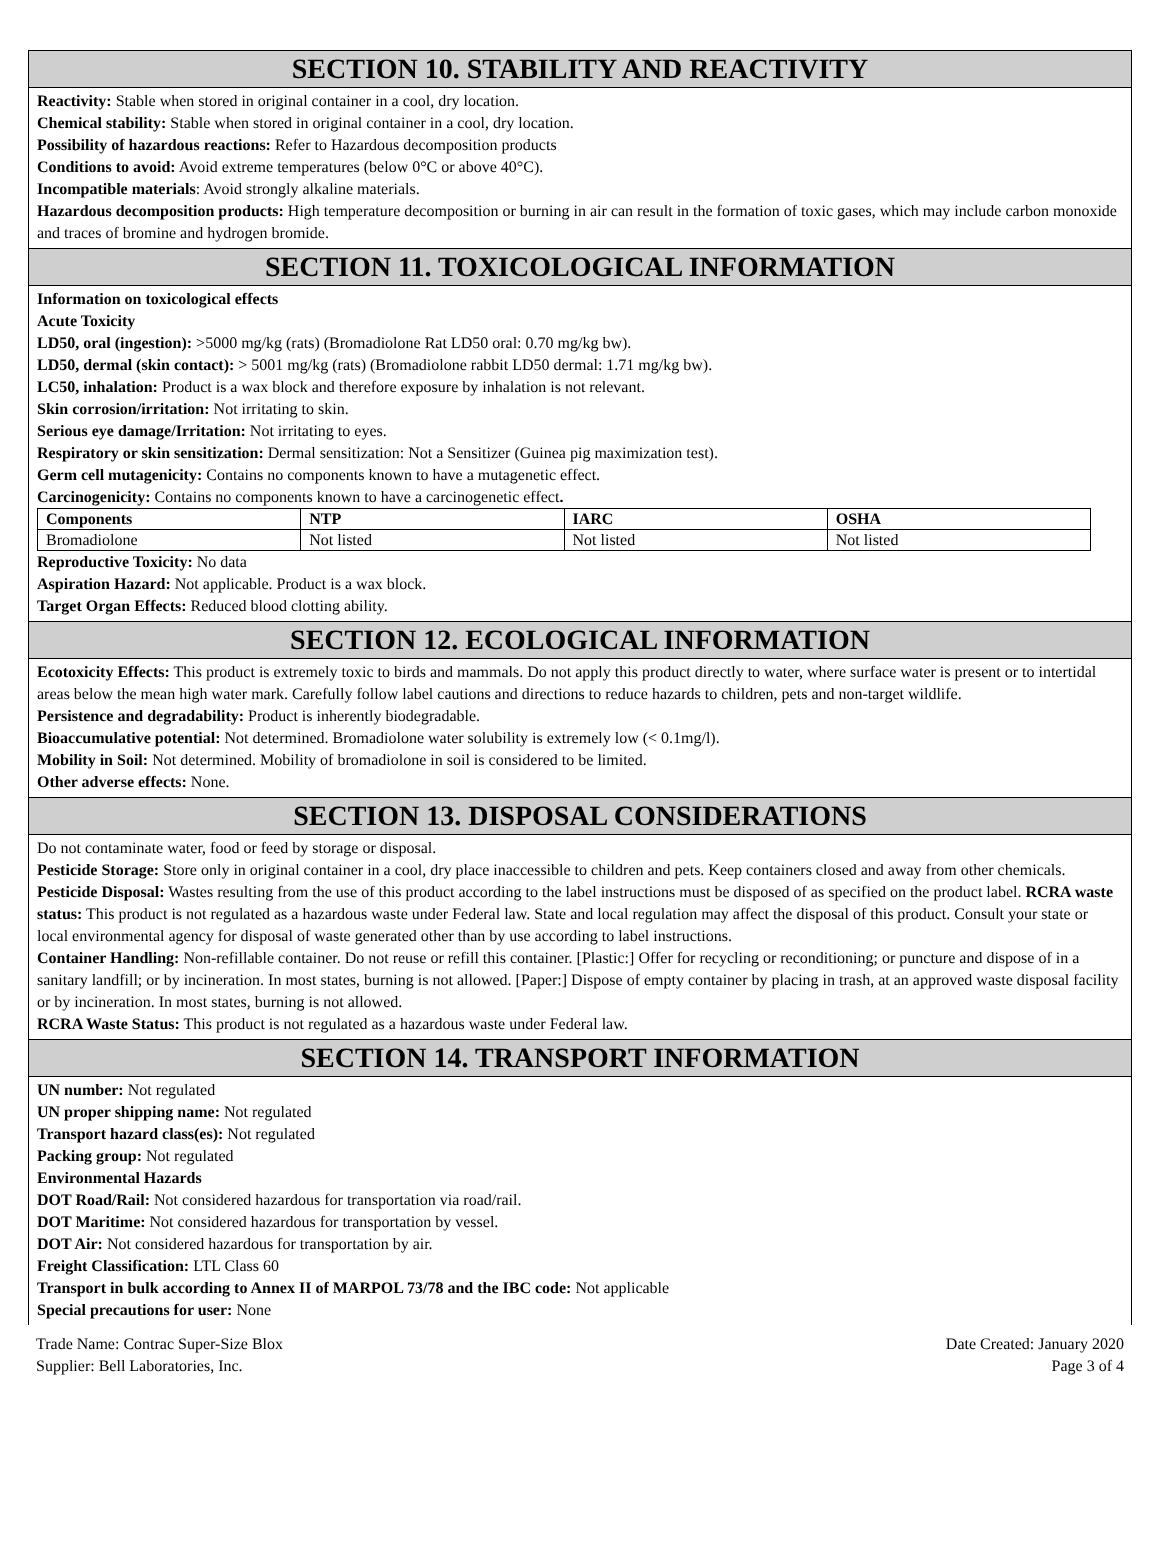SECTION 10. STABILITY AND REACTIVITY
Reactivity: Stable when stored in original container in a cool, dry location.
Chemical stability: Stable when stored in original container in a cool, dry location.
Possibility of hazardous reactions: Refer to Hazardous decomposition products
Conditions to avoid: Avoid extreme temperatures (below 0°C or above 40°C).
Incompatible materials: Avoid strongly alkaline materials.
Hazardous decomposition products: High temperature decomposition or burning in air can result in the formation of toxic gases, which may include carbon monoxide and traces of bromine and hydrogen bromide.
SECTION 11. TOXICOLOGICAL INFORMATION
Information on toxicological effects
Acute Toxicity
LD50, oral (ingestion): >5000 mg/kg (rats) (Bromadiolone Rat LD50 oral: 0.70 mg/kg bw).
LD50, dermal (skin contact): > 5001 mg/kg (rats) (Bromadiolone rabbit LD50 dermal: 1.71 mg/kg bw).
LC50, inhalation: Product is a wax block and therefore exposure by inhalation is not relevant.
Skin corrosion/irritation: Not irritating to skin.
Serious eye damage/Irritation: Not irritating to eyes.
Respiratory or skin sensitization: Dermal sensitization: Not a Sensitizer (Guinea pig maximization test).
Germ cell mutagenicity: Contains no components known to have a mutagenetic effect.
Carcinogenicity: Contains no components known to have a carcinogenetic effect.
| Components | NTP | IARC | OSHA |
| --- | --- | --- | --- |
| Bromadiolone | Not listed | Not listed | Not listed |
Reproductive Toxicity: No data
Aspiration Hazard: Not applicable. Product is a wax block.
Target Organ Effects: Reduced blood clotting ability.
SECTION 12. ECOLOGICAL INFORMATION
Ecotoxicity Effects: This product is extremely toxic to birds and mammals. Do not apply this product directly to water, where surface water is present or to intertidal areas below the mean high water mark. Carefully follow label cautions and directions to reduce hazards to children, pets and non-target wildlife.
Persistence and degradability: Product is inherently biodegradable.
Bioaccumulative potential: Not determined. Bromadiolone water solubility is extremely low (< 0.1mg/l).
Mobility in Soil: Not determined. Mobility of bromadiolone in soil is considered to be limited.
Other adverse effects: None.
SECTION 13. DISPOSAL CONSIDERATIONS
Do not contaminate water, food or feed by storage or disposal.
Pesticide Storage: Store only in original container in a cool, dry place inaccessible to children and pets. Keep containers closed and away from other chemicals.
Pesticide Disposal: Wastes resulting from the use of this product according to the label instructions must be disposed of as specified on the product label. RCRA waste status: This product is not regulated as a hazardous waste under Federal law. State and local regulation may affect the disposal of this product. Consult your state or local environmental agency for disposal of waste generated other than by use according to label instructions.
Container Handling: Non-refillable container. Do not reuse or refill this container. [Plastic:] Offer for recycling or reconditioning; or puncture and dispose of in a sanitary landfill; or by incineration. In most states, burning is not allowed. [Paper:] Dispose of empty container by placing in trash, at an approved waste disposal facility or by incineration. In most states, burning is not allowed.
RCRA Waste Status: This product is not regulated as a hazardous waste under Federal law.
SECTION 14. TRANSPORT INFORMATION
UN number: Not regulated
UN proper shipping name: Not regulated
Transport hazard class(es): Not regulated
Packing group: Not regulated
Environmental Hazards
DOT Road/Rail: Not considered hazardous for transportation via road/rail.
DOT Maritime: Not considered hazardous for transportation by vessel.
DOT Air: Not considered hazardous for transportation by air.
Freight Classification: LTL Class 60
Transport in bulk according to Annex II of MARPOL 73/78 and the IBC code: Not applicable
Special precautions for user: None
Trade Name: Contrac Super-Size Blox
Supplier: Bell Laboratories, Inc.
Date Created: January 2020
Page 3 of 4